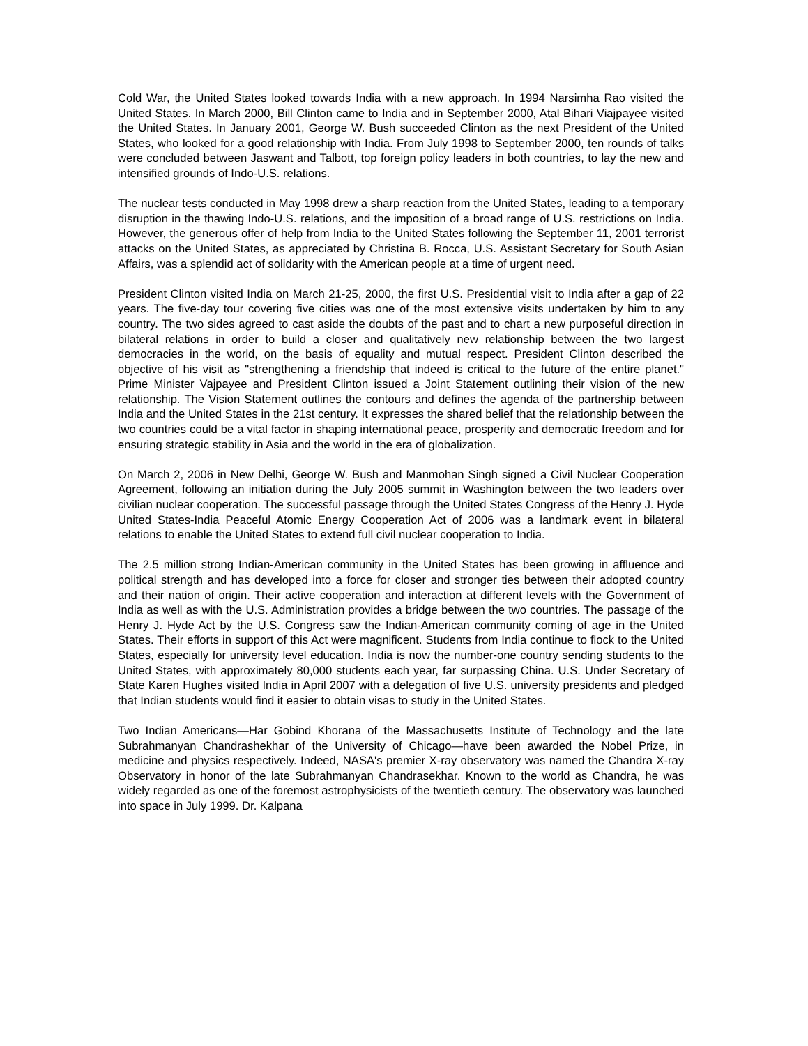Cold War, the United States looked towards India with a new approach. In 1994 Narsimha Rao visited the United States. In March 2000, Bill Clinton came to India and in September 2000, Atal Bihari Viajpayee visited the United States. In January 2001, George W. Bush succeeded Clinton as the next President of the United States, who looked for a good relationship with India. From July 1998 to September 2000, ten rounds of talks were concluded between Jaswant and Talbott, top foreign policy leaders in both countries, to lay the new and intensified grounds of Indo-U.S. relations.
The nuclear tests conducted in May 1998 drew a sharp reaction from the United States, leading to a temporary disruption in the thawing Indo-U.S. relations, and the imposition of a broad range of U.S. restrictions on India. However, the generous offer of help from India to the United States following the September 11, 2001 terrorist attacks on the United States, as appreciated by Christina B. Rocca, U.S. Assistant Secretary for South Asian Affairs, was a splendid act of solidarity with the American people at a time of urgent need.
President Clinton visited India on March 21-25, 2000, the first U.S. Presidential visit to India after a gap of 22 years. The five-day tour covering five cities was one of the most extensive visits undertaken by him to any country. The two sides agreed to cast aside the doubts of the past and to chart a new purposeful direction in bilateral relations in order to build a closer and qualitatively new relationship between the two largest democracies in the world, on the basis of equality and mutual respect. President Clinton described the objective of his visit as "strengthening a friendship that indeed is critical to the future of the entire planet." Prime Minister Vajpayee and President Clinton issued a Joint Statement outlining their vision of the new relationship. The Vision Statement outlines the contours and defines the agenda of the partnership between India and the United States in the 21st century. It expresses the shared belief that the relationship between the two countries could be a vital factor in shaping international peace, prosperity and democratic freedom and for ensuring strategic stability in Asia and the world in the era of globalization.
On March 2, 2006 in New Delhi, George W. Bush and Manmohan Singh signed a Civil Nuclear Cooperation Agreement, following an initiation during the July 2005 summit in Washington between the two leaders over civilian nuclear cooperation. The successful passage through the United States Congress of the Henry J. Hyde United States-India Peaceful Atomic Energy Cooperation Act of 2006 was a landmark event in bilateral relations to enable the United States to extend full civil nuclear cooperation to India.
The 2.5 million strong Indian-American community in the United States has been growing in affluence and political strength and has developed into a force for closer and stronger ties between their adopted country and their nation of origin. Their active cooperation and interaction at different levels with the Government of India as well as with the U.S. Administration provides a bridge between the two countries. The passage of the Henry J. Hyde Act by the U.S. Congress saw the Indian-American community coming of age in the United States. Their efforts in support of this Act were magnificent. Students from India continue to flock to the United States, especially for university level education. India is now the number-one country sending students to the United States, with approximately 80,000 students each year, far surpassing China. U.S. Under Secretary of State Karen Hughes visited India in April 2007 with a delegation of five U.S. university presidents and pledged that Indian students would find it easier to obtain visas to study in the United States.
Two Indian Americans—Har Gobind Khorana of the Massachusetts Institute of Technology and the late Subrahmanyan Chandrashekhar of the University of Chicago—have been awarded the Nobel Prize, in medicine and physics respectively. Indeed, NASA's premier X-ray observatory was named the Chandra X-ray Observatory in honor of the late Subrahmanyan Chandrasekhar. Known to the world as Chandra, he was widely regarded as one of the foremost astrophysicists of the twentieth century. The observatory was launched into space in July 1999. Dr. Kalpana